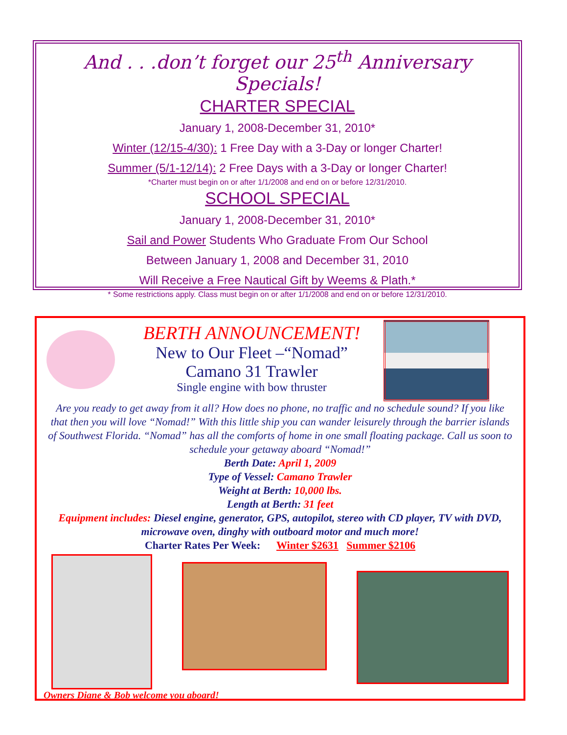And . . .don’t forget our 25<sup>th</sup> Anniversary Specials!
CHARTER SPECIAL
January 1, 2008-December 31, 2010*
Winter (12/15-4/30): 1 Free Day with a 3-Day or longer Charter!
Summer (5/1-12/14): 2 Free Days with a 3-Day or longer Charter!
*Charter must begin on or after 1/1/2008 and end on or before 12/31/2010.
SCHOOL SPECIAL
January 1, 2008-December 31, 2010*
Sail and Power Students Who Graduate From Our School
Between January 1, 2008 and December 31, 2010
Will Receive a Free Nautical Gift by Weems & Plath.*
* Some restrictions apply. Class must begin on or after 1/1/2008 and end on or before 12/31/2010.
BERTH ANNOUNCEMENT!
New to Our Fleet –“Nomad”
Camano 31 Trawler
Single engine with bow thruster
Are you ready to get away from it all? How does no phone, no traffic and no schedule sound? If you like that then you will love “Nomad!” With this little ship you can wander leisurely through the barrier islands of Southwest Florida. “Nomad” has all the comforts of home in one small floating package. Call us soon to schedule your getaway aboard “Nomad!”
Berth Date: April 1, 2009
Type of Vessel: Camano Trawler
Weight at Berth: 10,000 lbs.
Length at Berth: 31 feet
Equipment includes: Diesel engine, generator, GPS, autopilot, stereo with CD player, TV with DVD, microwave oven, dinghy with outboard motor and much more!
Charter Rates Per Week: Winter $2631 Summer $2106
Owners Diane & Bob welcome you aboard!